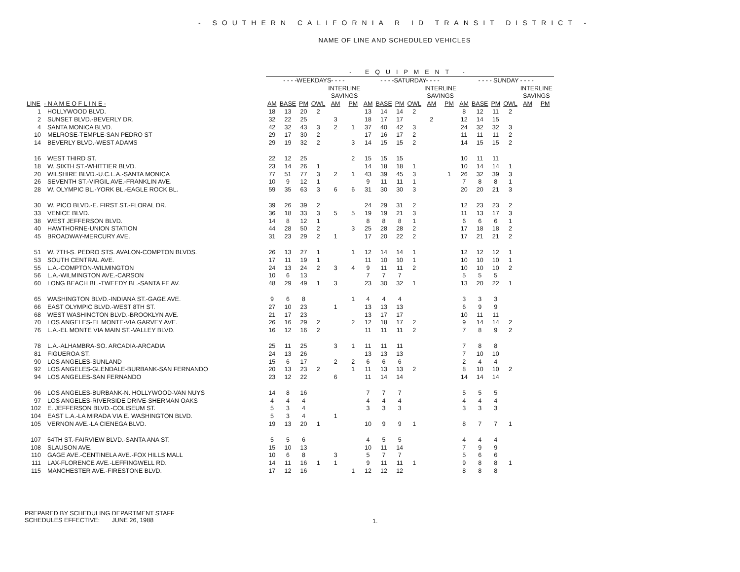- SOUTHERN CALIFORNIA R ID TRANSIT DISTRICT -
NAME OF LINE AND SCHEDULED VEHICLES
| | | - EQUIPMENT - | | | | | | | | | | | | | | | | | |
| --- | --- | --- | --- | --- | --- | --- | --- | --- | --- | --- | --- | --- | --- | --- | --- | --- | --- | --- | --- |
| | | - - - -WEEKDAYS- - - - | | | | | | - - - -SATURDAY- - - - | | | | | | - - - - SUNDAY - - - - | | | | | |
| | | | | | | INTERLINE SAVINGS | | | | | | INTERLINE SAVINGS | | | | | | INTERLINE SAVINGS | |
| LINE | - N A M E O F L I N E - | AM | BASE | PM | OWL | AM | PM | AM | BASE | PM | OWL | AM | PM | AM | BASE | PM | OWL | AM | PM |
| 1 | HOLLYWOOD BLVD. | 18 | 13 | 20 | 2 | | | 13 | 14 | 14 | 2 | | | 8 | 12 | 11 | 2 | | |
| 2 | SUNSET BLVD.-BEVERLY DR. | 32 | 22 | 25 | | 3 | | 18 | 17 | 17 | | 2 | | 12 | 14 | 15 | | | |
| 4 | SANTA MONICA BLVD. | 42 | 32 | 43 | 3 | 2 | 1 | 37 | 40 | 42 | 3 | | | 24 | 32 | 32 | 3 | | |
| 10 | MELROSE-TEMPLE-SAN PEDRO ST | 29 | 17 | 30 | 2 | | | 17 | 16 | 17 | 2 | | | 11 | 11 | 11 | 2 | | |
| 14 | BEVERLY BLVD.-WEST ADAMS | 29 | 19 | 32 | 2 | | 3 | 14 | 15 | 15 | 2 | | | 14 | 15 | 15 | 2 | | |
| 16 | WEST THIRD ST. | 22 | 12 | 25 | | | 2 | 15 | 15 | 15 | | | | 10 | 11 | 11 | | | |
| 18 | W. SIXTH ST.-WHITTIER BLVD. | 23 | 14 | 26 | 1 | | | 14 | 18 | 18 | 1 | | | 10 | 14 | 14 | 1 | | |
| 20 | WILSHIRE BLVD.-U.C.L.A.-SANTA MONICA | 77 | 51 | 77 | 3 | 2 | 1 | 43 | 39 | 45 | 3 | | 1 | 26 | 32 | 39 | 3 | | |
| 26 | SEVENTH ST.-VIRGIL AVE.-FRANKLIN AVE. | 10 | 9 | 12 | 1 | | | 9 | 11 | 11 | 1 | | | 7 | 8 | 8 | 1 | | |
| 28 | W. OLYMPIC BL.-YORK BL.-EAGLE ROCK BL. | 59 | 35 | 63 | 3 | 6 | 6 | 31 | 30 | 30 | 3 | | | 20 | 20 | 21 | 3 | | |
| 30 | W. PICO BLVD.-E. FIRST ST.-FLORAL DR. | 39 | 26 | 39 | 2 | | | 24 | 29 | 31 | 2 | | | 12 | 23 | 23 | 2 | | |
| 33 | VENICE BLVD. | 36 | 18 | 33 | 3 | 5 | 5 | 19 | 19 | 21 | 3 | | | 11 | 13 | 17 | 3 | | |
| 38 | WEST JEFFERSON BLVD. | 14 | 8 | 12 | 1 | | | 8 | 8 | 8 | 1 | | | 6 | 6 | 6 | 1 | | |
| 40 | HAWTHORNE-UNION STATION | 44 | 28 | 50 | 2 | | 3 | 25 | 28 | 28 | 2 | | | 17 | 18 | 18 | 2 | | |
| 45 | BROADWAY-MERCURY AVE. | 31 | 23 | 29 | 2 | 1 | | 17 | 20 | 22 | 2 | | | 17 | 21 | 21 | 2 | | |
| 51 | W. 7TH-S. PEDRO STS. AVALON-COMPTON BLVDS. | 26 | 13 | 27 | 1 | | 1 | 12 | 14 | 14 | 1 | | | 12 | 12 | 12 | 1 | | |
| 53 | SOUTH CENTRAL AVE. | 17 | 11 | 19 | 1 | | | 11 | 10 | 10 | 1 | | | 10 | 10 | 10 | 1 | | |
| 55 | L.A.-COMPTON-WILMINGTON | 24 | 13 | 24 | 2 | 3 | 4 | 9 | 11 | 11 | 2 | | | 10 | 10 | 10 | 2 | | |
| 56 | L.A.-WILMINGTON AVE.-CARSON | 10 | 6 | 13 | | | | 7 | 7 | 7 | | | | 5 | 5 | 5 | | | |
| 60 | LONG BEACH BL.-TWEEDY BL.-SANTA FE AV. | 48 | 29 | 49 | 1 | 3 | | 23 | 30 | 32 | 1 | | | 13 | 20 | 22 | 1 | | |
| 65 | WASHINGTON BLVD.-INDIANA ST.-GAGE AVE. | 9 | 6 | 8 | | | 1 | 4 | 4 | 4 | | | | 3 | 3 | 3 | | | |
| 66 | EAST OLYMPIC BLVD.-WEST 8TH ST. | 27 | 10 | 23 | | 1 | | 13 | 13 | 13 | | | | 6 | 9 | 9 | | | |
| 68 | WEST WASHINCTON BLVD.-BROOKLYN AVE. | 21 | 17 | 23 | | | | 13 | 17 | 17 | | | | 10 | 11 | 11 | | | |
| 70 | LOS ANGELES-EL MONTE-VIA GARVEY AVE. | 26 | 16 | 29 | 2 | | 2 | 12 | 18 | 17 | 2 | | | 9 | 14 | 14 | 2 | | |
| 76 | L.A.-EL MONTE VIA MAIN ST.-VALLEY BLVD. | 16 | 12 | 16 | 2 | | | 11 | 11 | 11 | 2 | | | 7 | 8 | 9 | 2 | | |
| 78 | L.A.-ALHAMBRA-SO. ARCADIA-ARCADIA | 25 | 11 | 25 | | 3 | 1 | 11 | 11 | 11 | | | | 7 | 8 | 8 | | | |
| 81 | FIGUEROA ST. | 24 | 13 | 26 | | | | 13 | 13 | 13 | | | | 7 | 10 | 10 | | | |
| 90 | LOS ANGELES-SUNLAND | 15 | 6 | 17 | | 2 | 2 | 6 | 6 | 6 | | | | 2 | 4 | 4 | | | |
| 92 | LOS ANGELES-GLENDALE-BURBANK-SAN FERNANDO | 20 | 13 | 23 | 2 | | 1 | 11 | 13 | 13 | 2 | | | 8 | 10 | 10 | 2 | | |
| 94 | LOS ANGELES-SAN FERNANDO | 23 | 12 | 22 | | 6 | | 11 | 14 | 14 | | | | 14 | 14 | 14 | | | |
| 96 | LOS ANGELES-BURBANK-N. HOLLYWOOD-VAN NUYS | 14 | 8 | 16 | | | | 7 | 7 | 7 | | | | 5 | 5 | 5 | | | |
| 97 | LOS ANGELES-RIVERSIDE DRIVE-SHERMAN OAKS | 4 | 4 | 4 | | | | 4 | 4 | 4 | | | | 4 | 4 | 4 | | | |
| 102 | E. JEFFERSON BLVD.-COLISEUM ST. | 5 | 3 | 4 | | | | 3 | 3 | 3 | | | | 3 | 3 | 3 | | | |
| 104 | EAST L.A.-LA MIRADA VIA E. WASHINGTON BLVD. | 5 | 3 | 4 | | 1 | | | | | | | | | | | | | |
| 105 | VERNON AVE.-LA CIENEGA BLVD. | 19 | 13 | 20 | 1 | | | 10 | 9 | 9 | 1 | | | 8 | 7 | 7 | 1 | | |
| 107 | 54TH ST.-FAIRVIEW BLVD.-SANTA ANA ST. | 5 | 5 | 6 | | | | 4 | 5 | 5 | | | | 4 | 4 | 4 | | | |
| 108 | SLAUSON AVE. | 15 | 10 | 13 | | | | 10 | 11 | 14 | | | | 7 | 9 | 9 | | | |
| 110 | GAGE AVE.-CENTINELA AVE.-FOX HILLS MALL | 10 | 6 | 8 | | 3 | | 5 | 7 | 7 | | | | 5 | 6 | 6 | | | |
| 111 | LAX-FLORENCE AVE.-LEFFINGWELL RD. | 14 | 11 | 16 | 1 | 1 | | 9 | 11 | 11 | 1 | | | 9 | 8 | 8 | 1 | | |
| 115 | MANCHESTER AVE.-FIRESTONE BLVD. | 17 | 12 | 16 | | | 1 | 12 | 12 | 12 | | | | 8 | 8 | 8 | | | |
PREPARED BY SCHEDULING DEPARTMENT STAFF
SCHEDULES EFFECTIVE: JUNE 26, 1988
1.